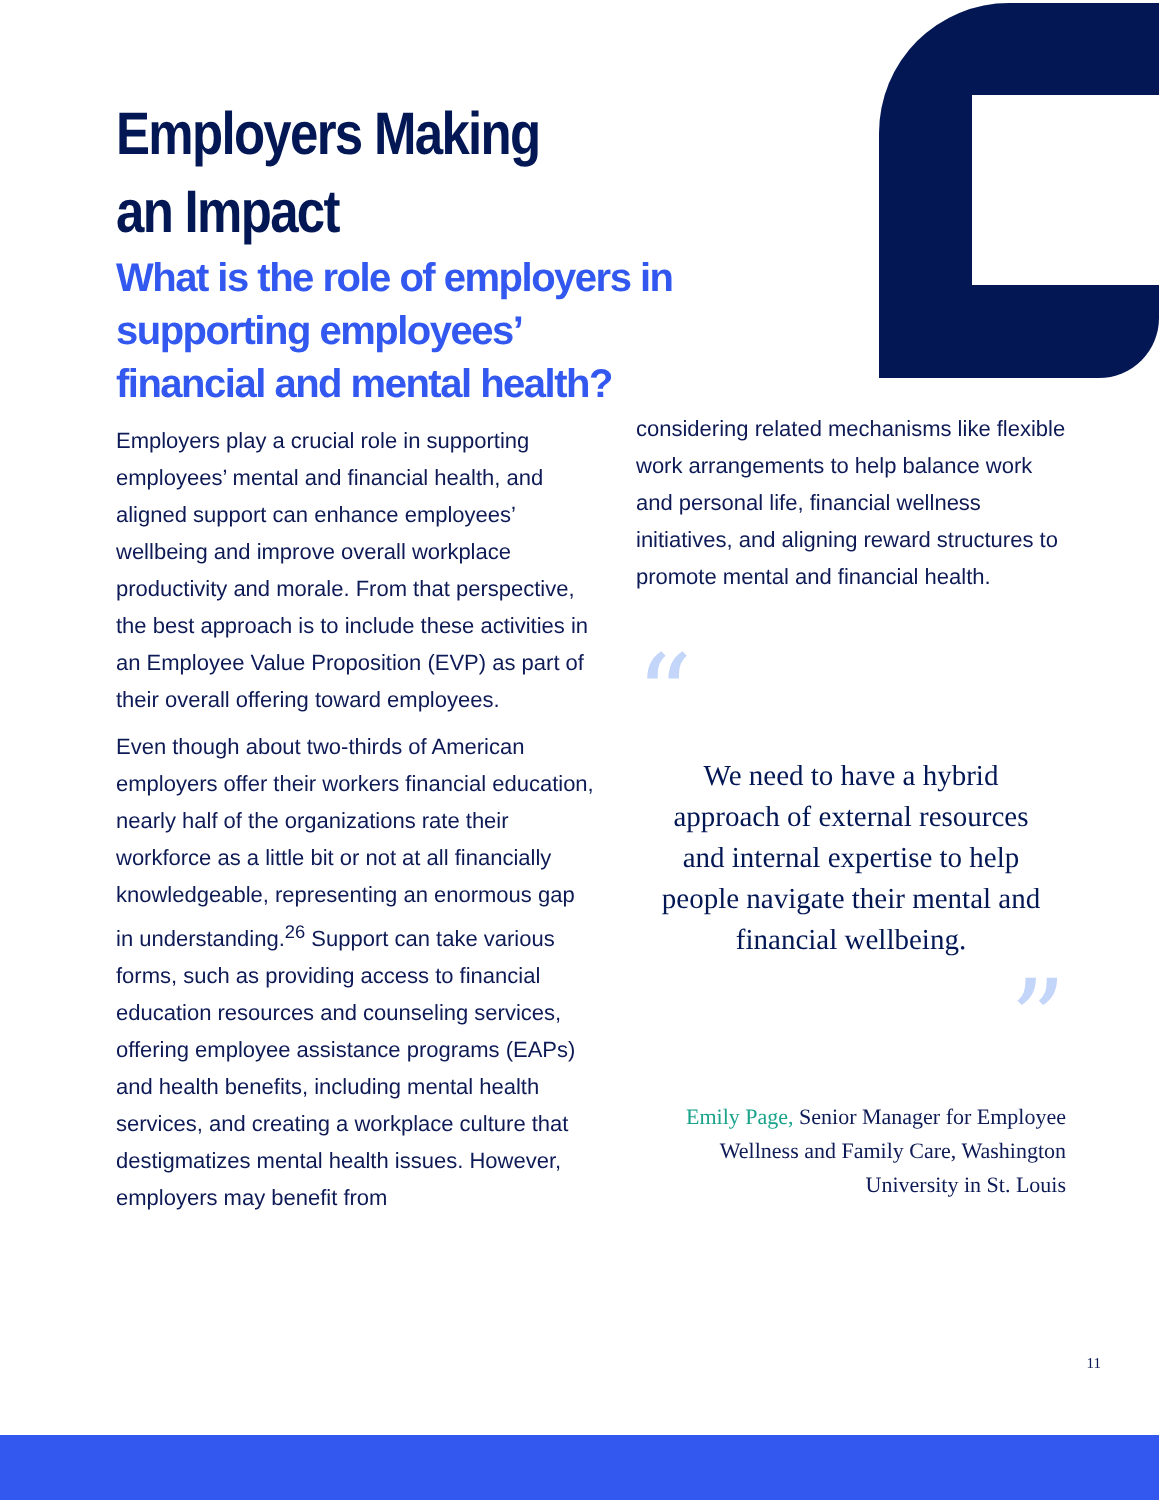Employers Making
an Impact
What is the role of employers in supporting employees’ financial and mental health?
Employers play a crucial role in supporting employees’ mental and financial health, and aligned support can enhance employees’ wellbeing and improve overall workplace productivity and morale. From that perspective, the best approach is to include these activities in an Employee Value Proposition (EVP) as part of their overall offering toward employees.
Even though about two-thirds of American employers offer their workers financial education, nearly half of the organizations rate their workforce as a little bit or not at all financially knowledgeable, representing an enormous gap in understanding.<sup>26</sup> Support can take various forms, such as providing access to financial education resources and counseling services, offering employee assistance programs (EAPs) and health benefits, including mental health services, and creating a workplace culture that destigmatizes mental health issues. However, employers may benefit from
considering related mechanisms like flexible work arrangements to help balance work and personal life, financial wellness initiatives, and aligning reward structures to promote mental and financial health.
“
We need to have a hybrid approach of external resources and internal expertise to help people navigate their mental and financial wellbeing.
”
Emily Page, Senior Manager for Employee Wellness and Family Care, Washington University in St. Louis
11